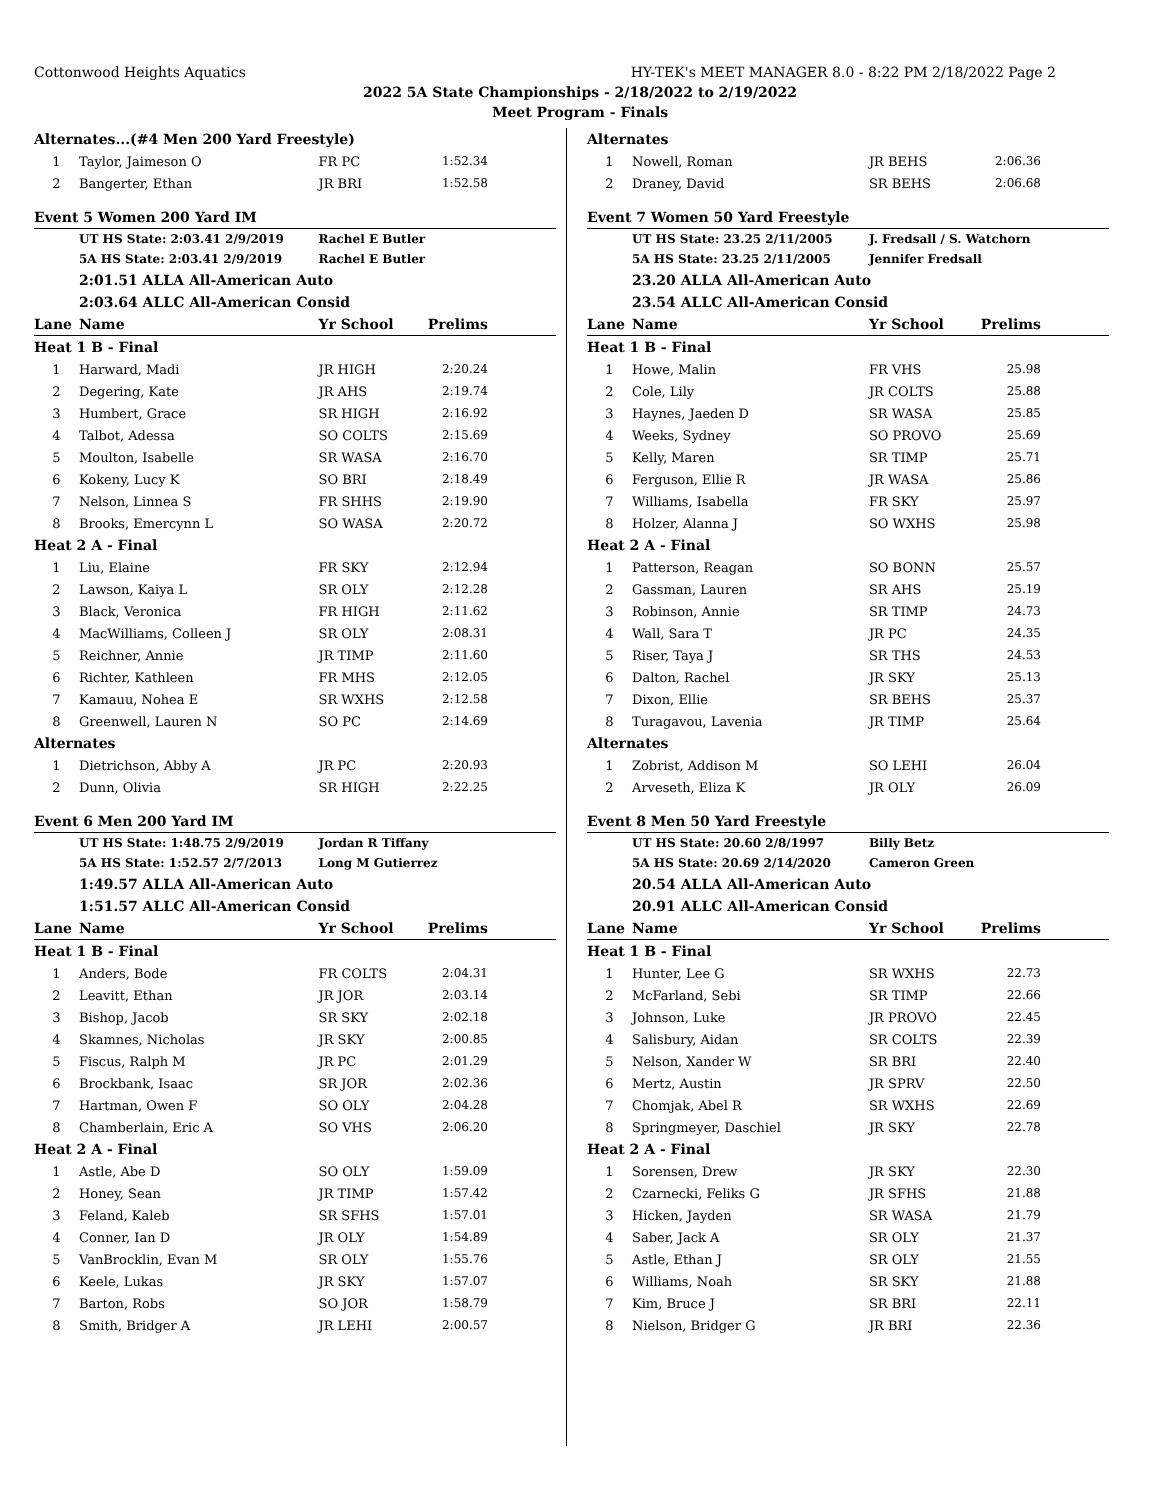Cottonwood Heights Aquatics HY-TEK's MEET MANAGER 8.0 - 8:22 PM 2/18/2022 Page 2
2022 5A State Championships - 2/18/2022 to 2/19/2022
Meet Program - Finals
| Alternates...(#4 Men 200 Yard Freestyle) | | | |
| 1 | Taylor, Jaimeson O | FR PC | 1:52.34 |
| 2 | Bangerter, Ethan | JR BRI | 1:52.58 |
| Event 5 Women 200 Yard IM | | | |
| | UT HS State: 2:03.41 2/9/2019 | Rachel E Butler | |
| | 5A HS State: 2:03.41 2/9/2019 | Rachel E Butler | |
| | 2:01.51 ALLA All-American Auto | | |
| | 2:03.64 ALLC All-American Consid | | |
| Lane | Name | Yr School | Prelims |
| Heat 1 B - Final | | | |
| 1 | Harward, Madi | JR HIGH | 2:20.24 |
| 2 | Degering, Kate | JR AHS | 2:19.74 |
| 3 | Humbert, Grace | SR HIGH | 2:16.92 |
| 4 | Talbot, Adessa | SO COLTS | 2:15.69 |
| 5 | Moulton, Isabelle | SR WASA | 2:16.70 |
| 6 | Kokeny, Lucy K | SO BRI | 2:18.49 |
| 7 | Nelson, Linnea S | FR SHHS | 2:19.90 |
| 8 | Brooks, Emercynn L | SO WASA | 2:20.72 |
| Heat 2 A - Final | | | |
| 1 | Liu, Elaine | FR SKY | 2:12.94 |
| 2 | Lawson, Kaiya L | SR OLY | 2:12.28 |
| 3 | Black, Veronica | FR HIGH | 2:11.62 |
| 4 | MacWilliams, Colleen J | SR OLY | 2:08.31 |
| 5 | Reichner, Annie | JR TIMP | 2:11.60 |
| 6 | Richter, Kathleen | FR MHS | 2:12.05 |
| 7 | Kamauu, Nohea E | SR WXHS | 2:12.58 |
| 8 | Greenwell, Lauren N | SO PC | 2:14.69 |
| Alternates | | | |
| 1 | Dietrichson, Abby A | JR PC | 2:20.93 |
| 2 | Dunn, Olivia | SR HIGH | 2:22.25 |
| Event 6 Men 200 Yard IM | | | |
| | UT HS State: 1:48.75 2/9/2019 | Jordan R Tiffany | |
| | 5A HS State: 1:52.57 2/7/2013 | Long M Gutierrez | |
| | 1:49.57 ALLA All-American Auto | | |
| | 1:51.57 ALLC All-American Consid | | |
| Lane | Name | Yr School | Prelims |
| Heat 1 B - Final | | | |
| 1 | Anders, Bode | FR COLTS | 2:04.31 |
| 2 | Leavitt, Ethan | JR JOR | 2:03.14 |
| 3 | Bishop, Jacob | SR SKY | 2:02.18 |
| 4 | Skamnes, Nicholas | JR SKY | 2:00.85 |
| 5 | Fiscus, Ralph M | JR PC | 2:01.29 |
| 6 | Brockbank, Isaac | SR JOR | 2:02.36 |
| 7 | Hartman, Owen F | SO OLY | 2:04.28 |
| 8 | Chamberlain, Eric A | SO VHS | 2:06.20 |
| Heat 2 A - Final | | | |
| 1 | Astle, Abe D | SO OLY | 1:59.09 |
| 2 | Honey, Sean | JR TIMP | 1:57.42 |
| 3 | Feland, Kaleb | SR SFHS | 1:57.01 |
| 4 | Conner, Ian D | JR OLY | 1:54.89 |
| 5 | VanBrocklin, Evan M | SR OLY | 1:55.76 |
| 6 | Keele, Lukas | JR SKY | 1:57.07 |
| 7 | Barton, Robs | SO JOR | 1:58.79 |
| 8 | Smith, Bridger A | JR LEHI | 2:00.57 |
| Alternates | | | |
| 1 | Nowell, Roman | JR BEHS | 2:06.36 |
| 2 | Draney, David | SR BEHS | 2:06.68 |
| Event 7 Women 50 Yard Freestyle | | | |
| | UT HS State: 23.25 2/11/2005 | J. Fredsall / S. Watchorn | |
| | 5A HS State: 23.25 2/11/2005 | Jennifer Fredsall | |
| | 23.20 ALLA All-American Auto | | |
| | 23.54 ALLC All-American Consid | | |
| Lane | Name | Yr School | Prelims |
| Heat 1 B - Final | | | |
| 1 | Howe, Malin | FR VHS | 25.98 |
| 2 | Cole, Lily | JR COLTS | 25.88 |
| 3 | Haynes, Jaeden D | SR WASA | 25.85 |
| 4 | Weeks, Sydney | SO PROVO | 25.69 |
| 5 | Kelly, Maren | SR TIMP | 25.71 |
| 6 | Ferguson, Ellie R | JR WASA | 25.86 |
| 7 | Williams, Isabella | FR SKY | 25.97 |
| 8 | Holzer, Alanna J | SO WXHS | 25.98 |
| Heat 2 A - Final | | | |
| 1 | Patterson, Reagan | SO BONN | 25.57 |
| 2 | Gassman, Lauren | SR AHS | 25.19 |
| 3 | Robinson, Annie | SR TIMP | 24.73 |
| 4 | Wall, Sara T | JR PC | 24.35 |
| 5 | Riser, Taya J | SR THS | 24.53 |
| 6 | Dalton, Rachel | JR SKY | 25.13 |
| 7 | Dixon, Ellie | SR BEHS | 25.37 |
| 8 | Turagavou, Lavenia | JR TIMP | 25.64 |
| Alternates | | | |
| 1 | Zobrist, Addison M | SO LEHI | 26.04 |
| 2 | Arveseth, Eliza K | JR OLY | 26.09 |
| Event 8 Men 50 Yard Freestyle | | | |
| | UT HS State: 20.60 2/8/1997 | Billy Betz | |
| | 5A HS State: 20.69 2/14/2020 | Cameron Green | |
| | 20.54 ALLA All-American Auto | | |
| | 20.91 ALLC All-American Consid | | |
| Lane | Name | Yr School | Prelims |
| Heat 1 B - Final | | | |
| 1 | Hunter, Lee G | SR WXHS | 22.73 |
| 2 | McFarland, Sebi | SR TIMP | 22.66 |
| 3 | Johnson, Luke | JR PROVO | 22.45 |
| 4 | Salisbury, Aidan | SR COLTS | 22.39 |
| 5 | Nelson, Xander W | SR BRI | 22.40 |
| 6 | Mertz, Austin | JR SPRV | 22.50 |
| 7 | Chomjak, Abel R | SR WXHS | 22.69 |
| 8 | Springmeyer, Daschiel | JR SKY | 22.78 |
| Heat 2 A - Final | | | |
| 1 | Sorensen, Drew | JR SKY | 22.30 |
| 2 | Czarnecki, Feliks G | JR SFHS | 21.88 |
| 3 | Hicken, Jayden | SR WASA | 21.79 |
| 4 | Saber, Jack A | SR OLY | 21.37 |
| 5 | Astle, Ethan J | SR OLY | 21.55 |
| 6 | Williams, Noah | SR SKY | 21.88 |
| 7 | Kim, Bruce J | SR BRI | 22.11 |
| 8 | Nielson, Bridger G | JR BRI | 22.36 |